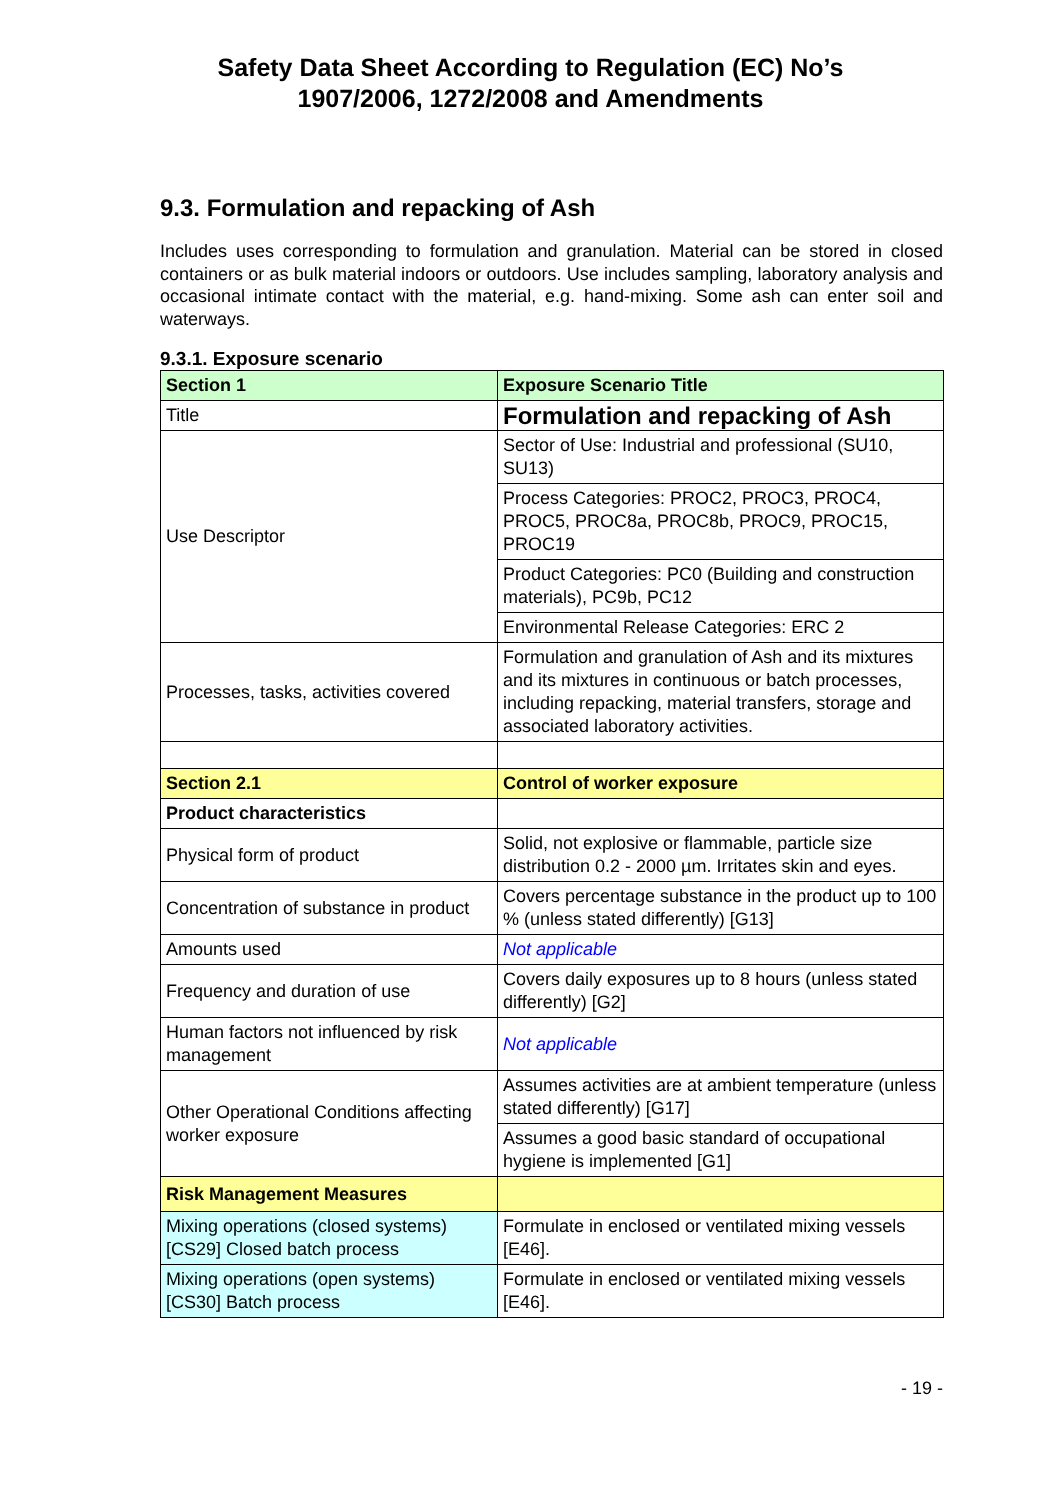Safety Data Sheet According to Regulation (EC) No’s
1907/2006, 1272/2008 and Amendments
9.3. Formulation and repacking of Ash
Includes uses corresponding to formulation and granulation. Material can be stored in closed containers or as bulk material indoors or outdoors. Use includes sampling, laboratory analysis and occasional intimate contact with the material, e.g. hand-mixing. Some ash can enter soil and waterways.
9.3.1. Exposure scenario
| Section 1 | Exposure Scenario Title |
| Title | Formulation and repacking of Ash |
| Use Descriptor | Sector of Use: Industrial and professional (SU10, SU13) |
| | Process Categories: PROC2, PROC3, PROC4, PROC5, PROC8a, PROC8b, PROC9, PROC15, PROC19 |
| | Product Categories: PC0 (Building and construction materials), PC9b, PC12 |
| | Environmental Release Categories: ERC 2 |
| Processes, tasks, activities covered | Formulation and granulation of Ash and its mixtures and its mixtures in continuous or batch processes, including repacking, material transfers, storage and associated laboratory activities. |
| Section 2.1 | Control of worker exposure |
| Product characteristics | |
| Physical form of product | Solid, not explosive or flammable, particle size distribution 0.2 - 2000 µm. Irritates skin and eyes. |
| Concentration of substance in product | Covers percentage substance in the product up to 100 % (unless stated differently) [G13] |
| Amounts used | Not applicable |
| Frequency and duration of use | Covers daily exposures up to 8 hours (unless stated differently) [G2] |
| Human factors not influenced by risk management | Not applicable |
| Other Operational Conditions affecting worker exposure | Assumes activities are at ambient temperature (unless stated differently) [G17] |
| | Assumes a good basic standard of occupational hygiene is implemented [G1] |
| Risk Management Measures | |
| Mixing operations (closed systems) [CS29] Closed batch process | Formulate in enclosed or ventilated mixing vessels [E46]. |
| Mixing operations (open systems) [CS30] Batch process | Formulate in enclosed or ventilated mixing vessels [E46]. |
- 19 -